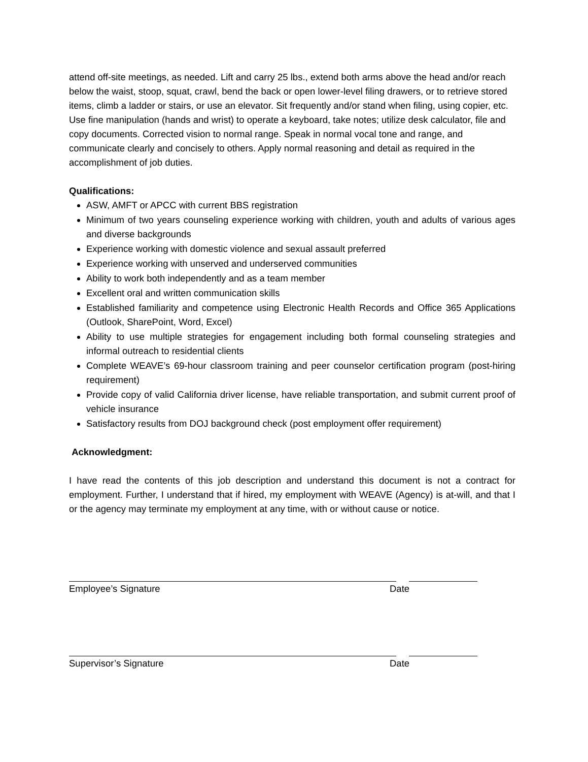attend off-site meetings, as needed. Lift and carry 25 lbs., extend both arms above the head and/or reach below the waist, stoop, squat, crawl, bend the back or open lower-level filing drawers, or to retrieve stored items, climb a ladder or stairs, or use an elevator. Sit frequently and/or stand when filing, using copier, etc. Use fine manipulation (hands and wrist) to operate a keyboard, take notes; utilize desk calculator, file and copy documents. Corrected vision to normal range. Speak in normal vocal tone and range, and communicate clearly and concisely to others. Apply normal reasoning and detail as required in the accomplishment of job duties.
Qualifications:
ASW, AMFT or APCC with current BBS registration
Minimum of two years counseling experience working with children, youth and adults of various ages and diverse backgrounds
Experience working with domestic violence and sexual assault preferred
Experience working with unserved and underserved communities
Ability to work both independently and as a team member
Excellent oral and written communication skills
Established familiarity and competence using Electronic Health Records and Office 365 Applications (Outlook, SharePoint, Word, Excel)
Ability to use multiple strategies for engagement including both formal counseling strategies and informal outreach to residential clients
Complete WEAVE’s 69-hour classroom training and peer counselor certification program (post-hiring requirement)
Provide copy of valid California driver license, have reliable transportation, and submit current proof of vehicle insurance
Satisfactory results from DOJ background check (post employment offer requirement)
Acknowledgment:
I have read the contents of this job description and understand this document is not a contract for employment. Further, I understand that if hired, my employment with WEAVE (Agency) is at-will, and that I or the agency may terminate my employment at any time, with or without cause or notice.
Employee’s Signature Date
Supervisor’s Signature Date